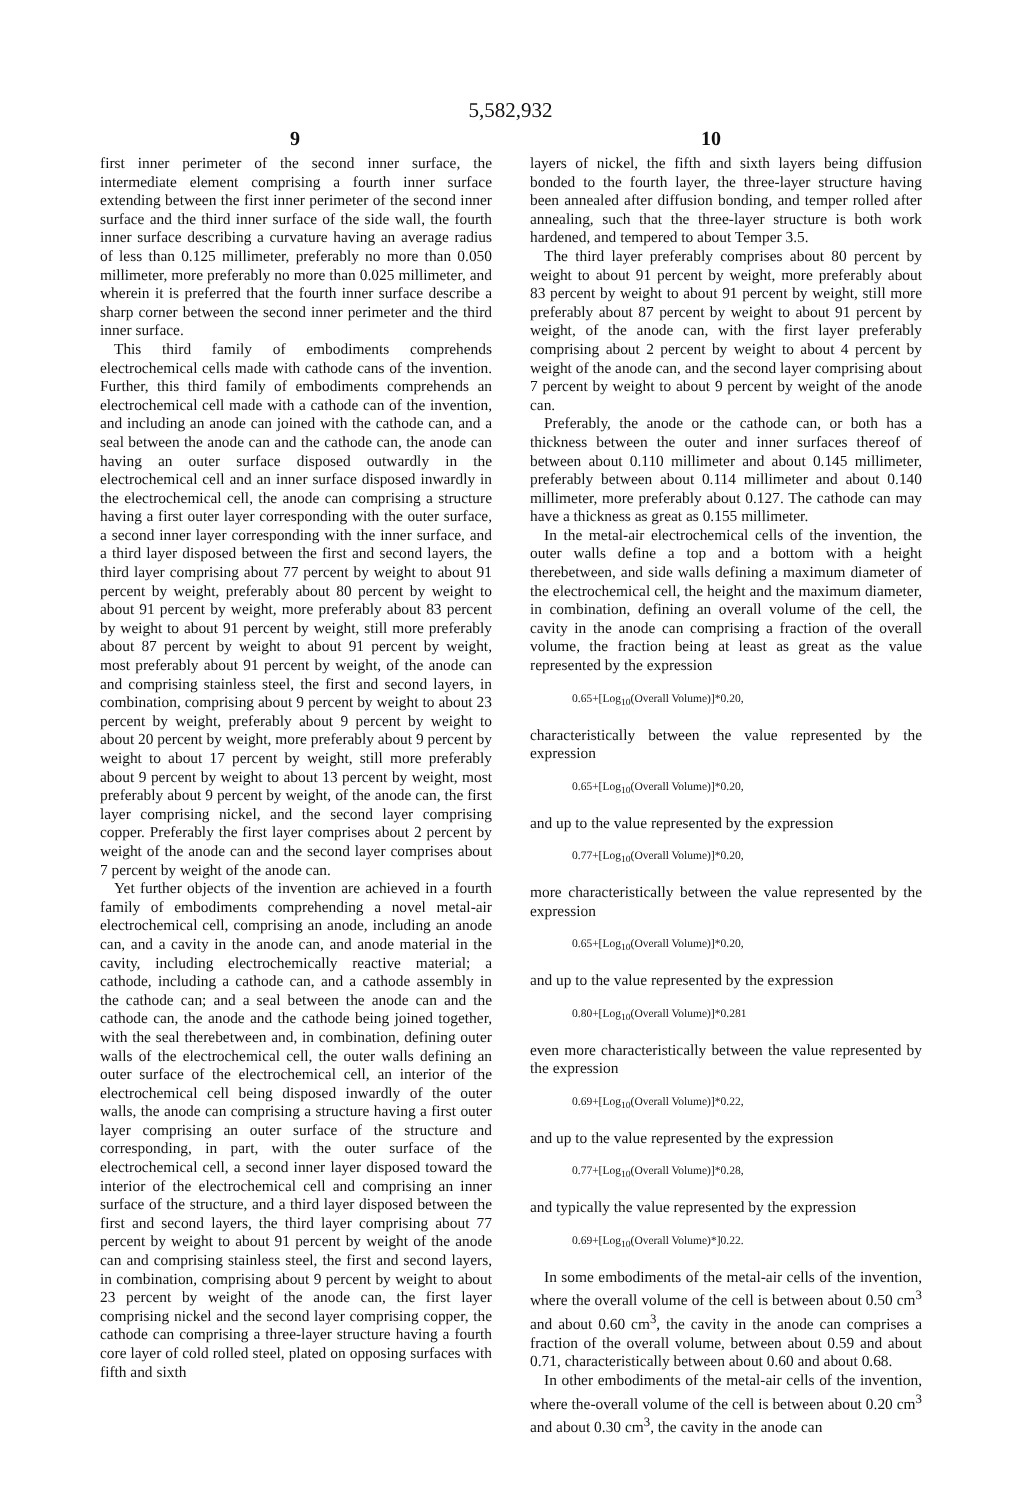5,582,932
9 10
first inner perimeter of the second inner surface, the intermediate element comprising a fourth inner surface extending between the first inner perimeter of the second inner surface and the third inner surface of the side wall, the fourth inner surface describing a curvature having an average radius of less than 0.125 millimeter, preferably no more than 0.050 millimeter, more preferably no more than 0.025 millimeter, and wherein it is preferred that the fourth inner surface describe a sharp corner between the second inner perimeter and the third inner surface.
This third family of embodiments comprehends electrochemical cells made with cathode cans of the invention. Further, this third family of embodiments comprehends an electrochemical cell made with a cathode can of the invention, and including an anode can joined with the cathode can, and a seal between the anode can and the cathode can, the anode can having an outer surface disposed outwardly in the electrochemical cell and an inner surface disposed inwardly in the electrochemical cell, the anode can comprising a structure having a first outer layer corresponding with the outer surface, a second inner layer corresponding with the inner surface, and a third layer disposed between the first and second layers, the third layer comprising about 77 percent by weight to about 91 percent by weight, preferably about 80 percent by weight to about 91 percent by weight, more preferably about 83 percent by weight to about 91 percent by weight, still more preferably about 87 percent by weight to about 91 percent by weight, most preferably about 91 percent by weight, of the anode can and comprising stainless steel, the first and second layers, in combination, comprising about 9 percent by weight to about 23 percent by weight, preferably about 9 percent by weight to about 20 percent by weight, more preferably about 9 percent by weight to about 17 percent by weight, still more preferably about 9 percent by weight to about 13 percent by weight, most preferably about 9 percent by weight, of the anode can, the first layer comprising nickel, and the second layer comprising copper. Preferably the first layer comprises about 2 percent by weight of the anode can and the second layer comprises about 7 percent by weight of the anode can.
Yet further objects of the invention are achieved in a fourth family of embodiments comprehending a novel metal-air electrochemical cell, comprising an anode, including an anode can, and a cavity in the anode can, and anode material in the cavity, including electrochemically reactive material; a cathode, including a cathode can, and a cathode assembly in the cathode can; and a seal between the anode can and the cathode can, the anode and the cathode being joined together, with the seal therebetween and, in combination, defining outer walls of the electrochemical cell, the outer walls defining an outer surface of the electrochemical cell, an interior of the electrochemical cell being disposed inwardly of the outer walls, the anode can comprising a structure having a first outer layer comprising an outer surface of the structure and corresponding, in part, with the outer surface of the electrochemical cell, a second inner layer disposed toward the interior of the electrochemical cell and comprising an inner surface of the structure, and a third layer disposed between the first and second layers, the third layer comprising about 77 percent by weight to about 91 percent by weight of the anode can and comprising stainless steel, the first and second layers, in combination, comprising about 9 percent by weight to about 23 percent by weight of the anode can, the first layer comprising nickel and the second layer comprising copper, the cathode can comprising a three-layer structure having a fourth core layer of cold rolled steel, plated on opposing surfaces with fifth and sixth
layers of nickel, the fifth and sixth layers being diffusion bonded to the fourth layer, the three-layer structure having been annealed after diffusion bonding, and temper rolled after annealing, such that the three-layer structure is both work hardened, and tempered to about Temper 3.5.
The third layer preferably comprises about 80 percent by weight to about 91 percent by weight, more preferably about 83 percent by weight to about 91 percent by weight, still more preferably about 87 percent by weight to about 91 percent by weight, of the anode can, with the first layer preferably comprising about 2 percent by weight to about 4 percent by weight of the anode can, and the second layer comprising about 7 percent by weight to about 9 percent by weight of the anode can.
Preferably, the anode or the cathode can, or both has a thickness between the outer and inner surfaces thereof of between about 0.110 millimeter and about 0.145 millimeter, preferably between about 0.114 millimeter and about 0.140 millimeter, more preferably about 0.127. The cathode can may have a thickness as great as 0.155 millimeter.
In the metal-air electrochemical cells of the invention, the outer walls define a top and a bottom with a height therebetween, and side walls defining a maximum diameter of the electrochemical cell, the height and the maximum diameter, in combination, defining an overall volume of the cell, the cavity in the anode can comprising a fraction of the overall volume, the fraction being at least as great as the value represented by the expression
0.65+[Log<sub>10</sub>(Overall Volume)]*0.20,
characteristically between the value represented by the expression
0.65+[Log<sub>10</sub>(Overall Volume)]*0.20,
and up to the value represented by the expression
0.77+[Log<sub>10</sub>(Overall Volume)]*0.20,
more characteristically between the value represented by the expression
0.65+[Log<sub>10</sub>(Overall Volume)]*0.20,
and up to the value represented by the expression
0.80+[Log<sub>10</sub>(Overall Volume)]*0.281
even more characteristically between the value represented by the expression
0.69+[Log<sub>10</sub>(Overall Volume)]*0.22,
and up to the value represented by the expression
0.77+[Log<sub>10</sub>(Overall Volume)]*0.28,
and typically the value represented by the expression
0.69+[Log<sub>10</sub>(Overall Volume)*]0.22.
In some embodiments of the metal-air cells of the invention, where the overall volume of the cell is between about 0.50 cm<sup>3</sup> and about 0.60 cm<sup>3</sup>, the cavity in the anode can comprises a fraction of the overall volume, between about 0.59 and about 0.71, characteristically between about 0.60 and about 0.68.
In other embodiments of the metal-air cells of the invention, where the-overall volume of the cell is between about 0.20 cm<sup>3</sup> and about 0.30 cm<sup>3</sup>, the cavity in the anode can